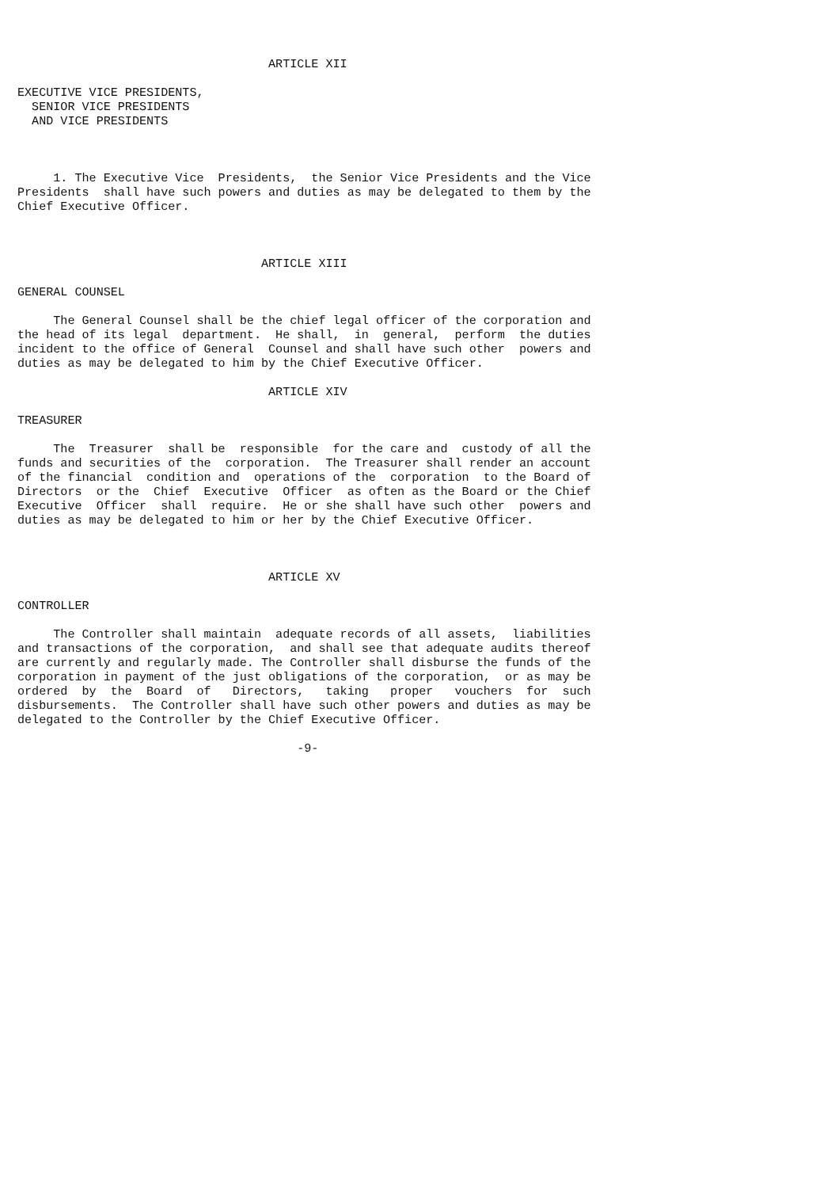ARTICLE XII

EXECUTIVE VICE PRESIDENTS,
  SENIOR VICE PRESIDENTS
  AND VICE PRESIDENTS



     1. The Executive Vice  Presidents,  the Senior Vice Presidents and the Vice
Presidents  shall have such powers and duties as may be delegated to them by the
Chief Executive Officer.



                                  ARTICLE XIII

GENERAL COUNSEL

     The General Counsel shall be the chief legal officer of the corporation and
the head of its legal  department.  He shall,  in  general,  perform  the duties
incident to the office of General  Counsel and shall have such other  powers and
duties as may be delegated to him by the Chief Executive Officer.

                                   ARTICLE XIV

TREASURER

     The  Treasurer  shall be  responsible  for the care and  custody of all the
funds and securities of the  corporation.  The Treasurer shall render an account
of the financial  condition and  operations of the  corporation  to the Board of
Directors  or the  Chief  Executive  Officer  as often as the Board or the Chief
Executive  Officer  shall  require.  He or she shall have such other  powers and
duties as may be delegated to him or her by the Chief Executive Officer.



                                   ARTICLE XV

CONTROLLER

     The Controller shall maintain  adequate records of all assets,  liabilities
and transactions of the corporation,  and shall see that adequate audits thereof
are currently and regularly made. The Controller shall disburse the funds of the
corporation in payment of the just obligations of the corporation,  or as may be
ordered  by  the  Board  of   Directors,   taking   proper   vouchers  for  such
disbursements.  The Controller shall have such other powers and duties as may be
delegated to the Controller by the Chief Executive Officer.

                                       -9-